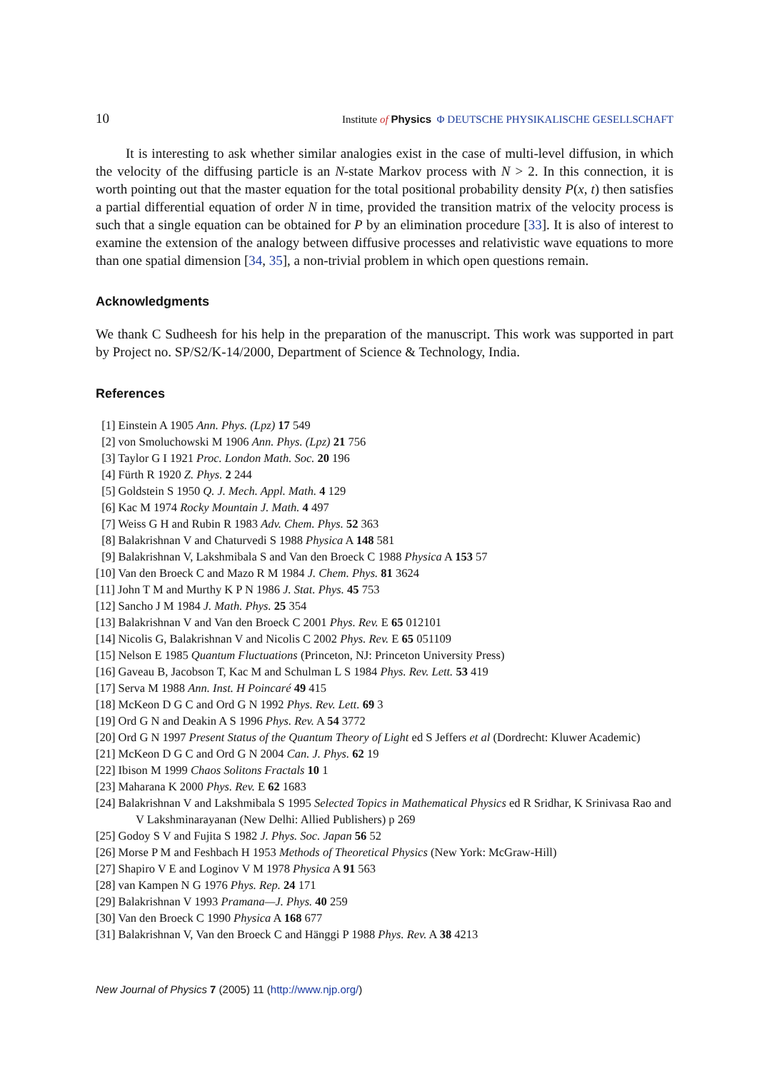10 Institute of Physics Φ DEUTSCHE PHYSIKALISCHE GESELLSCHAFT
It is interesting to ask whether similar analogies exist in the case of multi-level diffusion, in which the velocity of the diffusing particle is an N-state Markov process with N > 2. In this connection, it is worth pointing out that the master equation for the total positional probability density P(x, t) then satisfies a partial differential equation of order N in time, provided the transition matrix of the velocity process is such that a single equation can be obtained for P by an elimination procedure [33]. It is also of interest to examine the extension of the analogy between diffusive processes and relativistic wave equations to more than one spatial dimension [34, 35], a non-trivial problem in which open questions remain.
Acknowledgments
We thank C Sudheesh for his help in the preparation of the manuscript. This work was supported in part by Project no. SP/S2/K-14/2000, Department of Science & Technology, India.
References
[1] Einstein A 1905 Ann. Phys. (Lpz) 17 549
[2] von Smoluchowski M 1906 Ann. Phys. (Lpz) 21 756
[3] Taylor G I 1921 Proc. London Math. Soc. 20 196
[4] Fürth R 1920 Z. Phys. 2 244
[5] Goldstein S 1950 Q. J. Mech. Appl. Math. 4 129
[6] Kac M 1974 Rocky Mountain J. Math. 4 497
[7] Weiss G H and Rubin R 1983 Adv. Chem. Phys. 52 363
[8] Balakrishnan V and Chaturvedi S 1988 Physica A 148 581
[9] Balakrishnan V, Lakshmibala S and Van den Broeck C 1988 Physica A 153 57
[10] Van den Broeck C and Mazo R M 1984 J. Chem. Phys. 81 3624
[11] John T M and Murthy K P N 1986 J. Stat. Phys. 45 753
[12] Sancho J M 1984 J. Math. Phys. 25 354
[13] Balakrishnan V and Van den Broeck C 2001 Phys. Rev. E 65 012101
[14] Nicolis G, Balakrishnan V and Nicolis C 2002 Phys. Rev. E 65 051109
[15] Nelson E 1985 Quantum Fluctuations (Princeton, NJ: Princeton University Press)
[16] Gaveau B, Jacobson T, Kac M and Schulman L S 1984 Phys. Rev. Lett. 53 419
[17] Serva M 1988 Ann. Inst. H Poincaré 49 415
[18] McKeon D G C and Ord G N 1992 Phys. Rev. Lett. 69 3
[19] Ord G N and Deakin A S 1996 Phys. Rev. A 54 3772
[20] Ord G N 1997 Present Status of the Quantum Theory of Light ed S Jeffers et al (Dordrecht: Kluwer Academic)
[21] McKeon D G C and Ord G N 2004 Can. J. Phys. 62 19
[22] Ibison M 1999 Chaos Solitons Fractals 10 1
[23] Maharana K 2000 Phys. Rev. E 62 1683
[24] Balakrishnan V and Lakshmibala S 1995 Selected Topics in Mathematical Physics ed R Sridhar, K Srinivasa Rao and V Lakshminarayanan (New Delhi: Allied Publishers) p 269
[25] Godoy S V and Fujita S 1982 J. Phys. Soc. Japan 56 52
[26] Morse P M and Feshbach H 1953 Methods of Theoretical Physics (New York: McGraw-Hill)
[27] Shapiro V E and Loginov V M 1978 Physica A 91 563
[28] van Kampen N G 1976 Phys. Rep. 24 171
[29] Balakrishnan V 1993 Pramana—J. Phys. 40 259
[30] Van den Broeck C 1990 Physica A 168 677
[31] Balakrishnan V, Van den Broeck C and Hänggi P 1988 Phys. Rev. A 38 4213
New Journal of Physics 7 (2005) 11 (http://www.njp.org/)